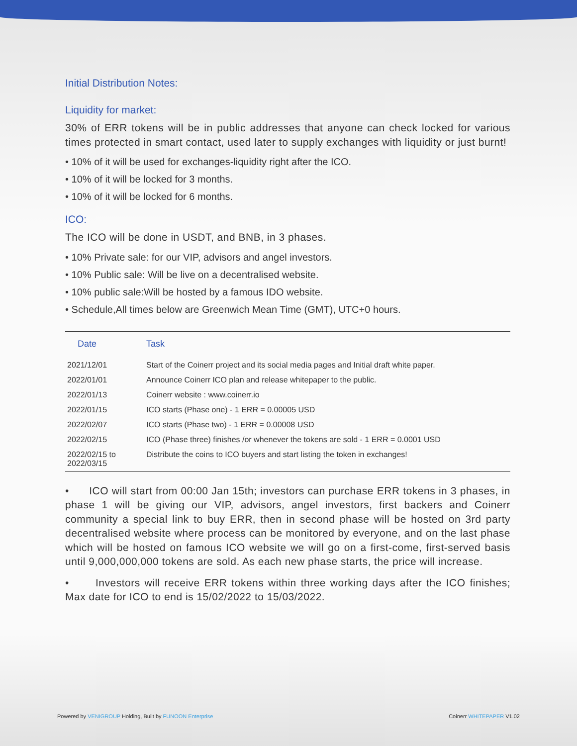Initial Distribution Notes:
Liquidity for market:
30% of ERR tokens will be in public addresses that anyone can check locked for various times protected in smart contact, used later to supply exchanges with liquidity or just burnt!
• 10% of it will be used for exchanges-liquidity right after the ICO.
• 10% of it will be locked for 3 months.
• 10% of it will be locked for 6 months.
ICO:
The ICO will be done in USDT, and BNB, in 3 phases.
• 10% Private sale: for our VIP, advisors and angel investors.
• 10% Public sale: Will be live on a decentralised website.
• 10% public sale:Will be hosted by a famous IDO website.
• Schedule,All times below are Greenwich Mean Time (GMT), UTC+0 hours.
| Date | Task |
| --- | --- |
| 2021/12/01 | Start of the Coinerr project and its social media pages and Initial draft white paper. |
| 2022/01/01 | Announce Coinerr ICO plan and release whitepaper to the public. |
| 2022/01/13 | Coinerr website : www.coinerr.io |
| 2022/01/15 | ICO starts (Phase one) - 1 ERR = 0.00005 USD |
| 2022/02/07 | ICO starts (Phase two) - 1 ERR = 0.00008 USD |
| 2022/02/15 | ICO (Phase three) finishes /or whenever the tokens are sold - 1 ERR = 0.0001 USD |
| 2022/02/15 to 2022/03/15 | Distribute the coins to ICO buyers and start listing the token in exchanges! |
• ICO will start from 00:00 Jan 15th; investors can purchase ERR tokens in 3 phases, in phase 1 will be giving our VIP, advisors, angel investors, first backers and Coinerr community a special link to buy ERR, then in second phase will be hosted on 3rd party decentralised website where process can be monitored by everyone, and on the last phase which will be hosted on famous ICO website we will go on a first-come, first-served basis until 9,000,000,000 tokens are sold. As each new phase starts, the price will increase.
• Investors will receive ERR tokens within three working days after the ICO finishes; Max date for ICO to end is 15/02/2022 to 15/03/2022.
Powered by VENIGROUP Holding, Built by FUNOON Enterprise Coinerr WHITEPAPER V1.02